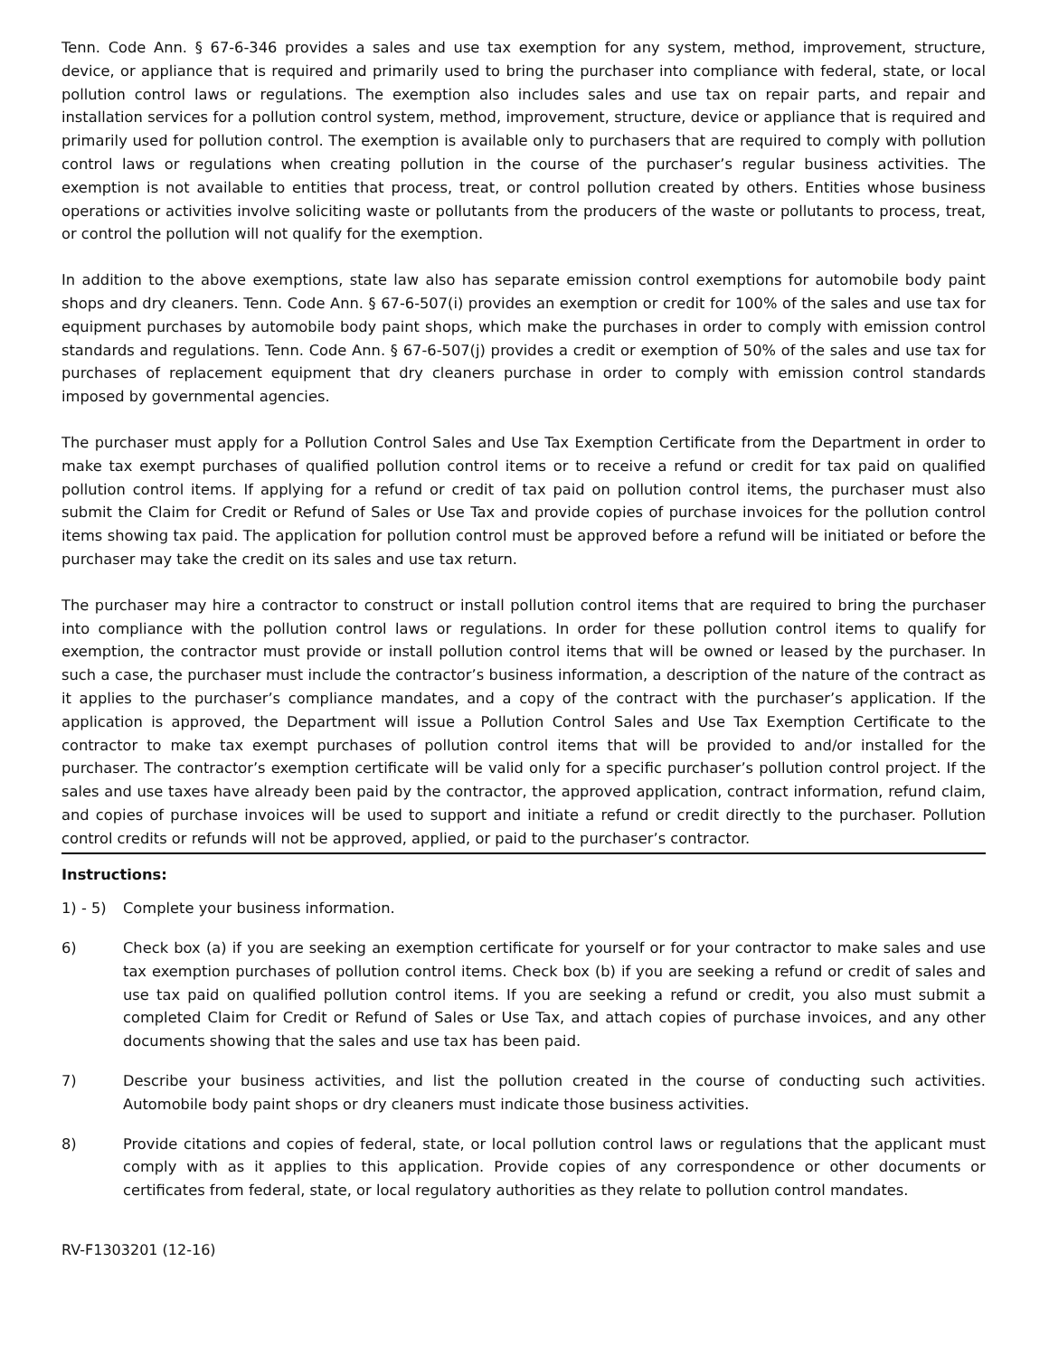Tenn. Code Ann. § 67-6-346 provides a sales and use tax exemption for any system, method, improvement, structure, device, or appliance that is required and primarily used to bring the purchaser into compliance with federal, state, or local pollution control laws or regulations. The exemption also includes sales and use tax on repair parts, and repair and installation services for a pollution control system, method, improvement, structure, device or appliance that is required and primarily used for pollution control. The exemption is available only to purchasers that are required to comply with pollution control laws or regulations when creating pollution in the course of the purchaser’s regular business activities. The exemption is not available to entities that process, treat, or control pollution created by others. Entities whose business operations or activities involve soliciting waste or pollutants from the producers of the waste or pollutants to process, treat, or control the pollution will not qualify for the exemption.
In addition to the above exemptions, state law also has separate emission control exemptions for automobile body paint shops and dry cleaners. Tenn. Code Ann. § 67-6-507(i) provides an exemption or credit for 100% of the sales and use tax for equipment purchases by automobile body paint shops, which make the purchases in order to comply with emission control standards and regulations. Tenn. Code Ann. § 67-6-507(j) provides a credit or exemption of 50% of the sales and use tax for purchases of replacement equipment that dry cleaners purchase in order to comply with emission control standards imposed by governmental agencies.
The purchaser must apply for a Pollution Control Sales and Use Tax Exemption Certificate from the Department in order to make tax exempt purchases of qualified pollution control items or to receive a refund or credit for tax paid on qualified pollution control items. If applying for a refund or credit of tax paid on pollution control items, the purchaser must also submit the Claim for Credit or Refund of Sales or Use Tax and provide copies of purchase invoices for the pollution control items showing tax paid. The application for pollution control must be approved before a refund will be initiated or before the purchaser may take the credit on its sales and use tax return.
The purchaser may hire a contractor to construct or install pollution control items that are required to bring the purchaser into compliance with the pollution control laws or regulations. In order for these pollution control items to qualify for exemption, the contractor must provide or install pollution control items that will be owned or leased by the purchaser. In such a case, the purchaser must include the contractor’s business information, a description of the nature of the contract as it applies to the purchaser’s compliance mandates, and a copy of the contract with the purchaser’s application. If the application is approved, the Department will issue a Pollution Control Sales and Use Tax Exemption Certificate to the contractor to make tax exempt purchases of pollution control items that will be provided to and/or installed for the purchaser. The contractor’s exemption certificate will be valid only for a specific purchaser’s pollution control project. If the sales and use taxes have already been paid by the contractor, the approved application, contract information, refund claim, and copies of purchase invoices will be used to support and initiate a refund or credit directly to the purchaser. Pollution control credits or refunds will not be approved, applied, or paid to the purchaser’s contractor.
Instructions:
1) - 5)
Complete your business information.
6) Check box (a) if you are seeking an exemption certificate for yourself or for your contractor to make sales and use tax exemption purchases of pollution control items. Check box (b) if you are seeking a refund or credit of sales and use tax paid on qualified pollution control items. If you are seeking a refund or credit, you also must submit a completed Claim for Credit or Refund of Sales or Use Tax, and attach copies of purchase invoices, and any other documents showing that the sales and use tax has been paid.
7) Describe your business activities, and list the pollution created in the course of conducting such activities. Automobile body paint shops or dry cleaners must indicate those business activities.
8) Provide citations and copies of federal, state, or local pollution control laws or regulations that the applicant must comply with as it applies to this application. Provide copies of any correspondence or other documents or certificates from federal, state, or local regulatory authorities as they relate to pollution control mandates.
RV-F1303201 (12-16)